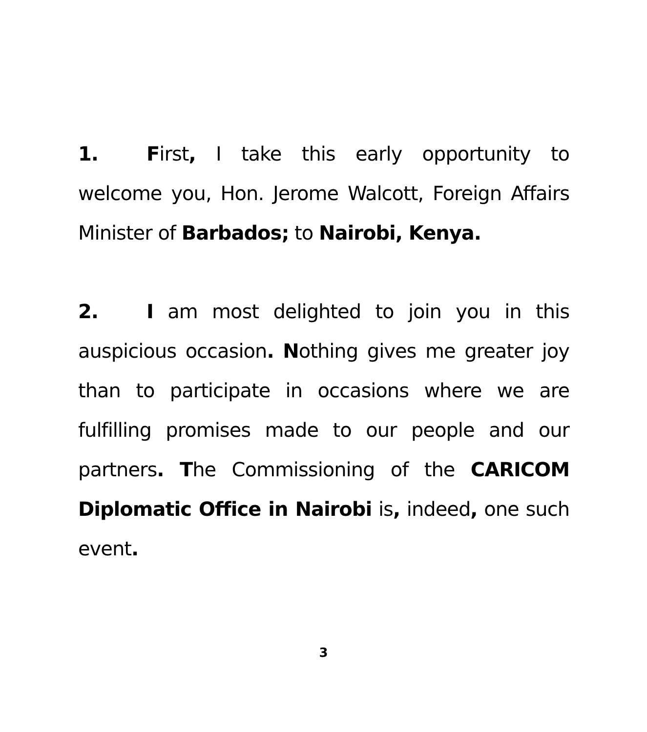1. First, I take this early opportunity to welcome you, Hon. Jerome Walcott, Foreign Affairs Minister of Barbados; to Nairobi, Kenya.
2. I am most delighted to join you in this auspicious occasion. Nothing gives me greater joy than to participate in occasions where we are fulfilling promises made to our people and our partners. The Commissioning of the CARICOM Diplomatic Office in Nairobi is, indeed, one such event.
3